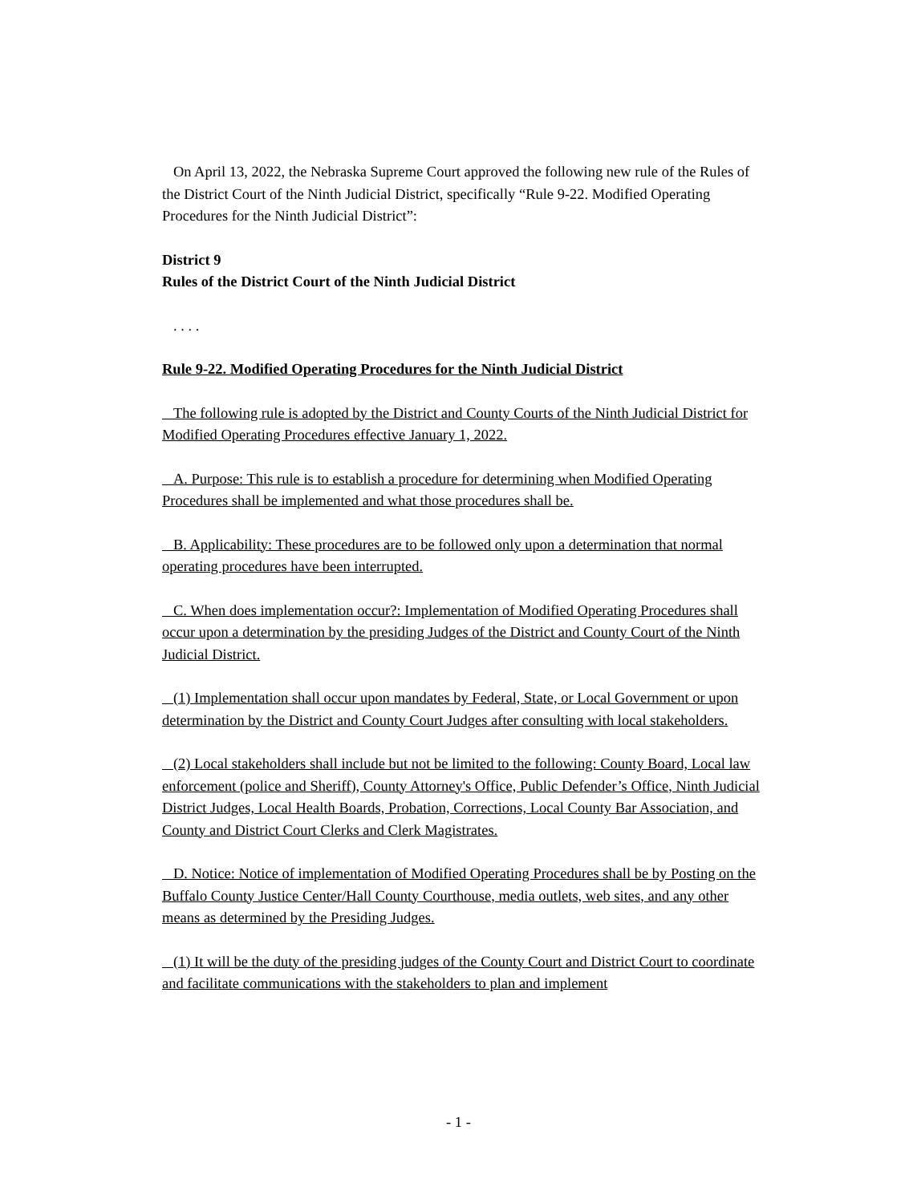On April 13, 2022, the Nebraska Supreme Court approved the following new rule of the Rules of the District Court of the Ninth Judicial District, specifically “Rule 9-22. Modified Operating Procedures for the Ninth Judicial District”:
District 9
Rules of the District Court of the Ninth Judicial District
. . . .
Rule 9-22. Modified Operating Procedures for the Ninth Judicial District
The following rule is adopted by the District and County Courts of the Ninth Judicial District for Modified Operating Procedures effective January 1, 2022.
A. Purpose: This rule is to establish a procedure for determining when Modified Operating Procedures shall be implemented and what those procedures shall be.
B. Applicability: These procedures are to be followed only upon a determination that normal operating procedures have been interrupted.
C. When does implementation occur?: Implementation of Modified Operating Procedures shall occur upon a determination by the presiding Judges of the District and County Court of the Ninth Judicial District.
(1) Implementation shall occur upon mandates by Federal, State, or Local Government or upon determination by the District and County Court Judges after consulting with local stakeholders.
(2) Local stakeholders shall include but not be limited to the following: County Board, Local law enforcement (police and Sheriff), County Attorney's Office, Public Defender’s Office, Ninth Judicial District Judges, Local Health Boards, Probation, Corrections, Local County Bar Association, and County and District Court Clerks and Clerk Magistrates.
D. Notice: Notice of implementation of Modified Operating Procedures shall be by Posting on the Buffalo County Justice Center/Hall County Courthouse, media outlets, web sites, and any other means as determined by the Presiding Judges.
(1) It will be the duty of the presiding judges of the County Court and District Court to coordinate and facilitate communications with the stakeholders to plan and implement
- 1 -